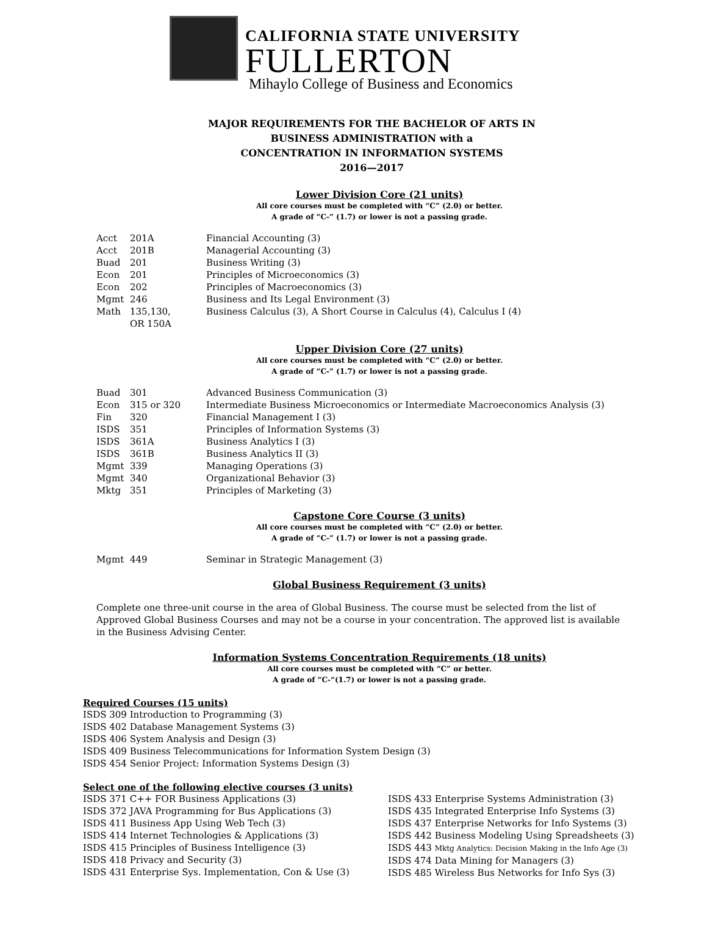CALIFORNIA STATE UNIVERSITY
FULLERTON
Mihaylo College of Business and Economics
MAJOR REQUIREMENTS FOR THE BACHELOR OF ARTS IN
BUSINESS ADMINISTRATION with a
CONCENTRATION IN INFORMATION SYSTEMS
2016—2017
Lower Division Core (21 units)
All core courses must be completed with “C” (2.0) or better.
A grade of “C-” (1.7) or lower is not a passing grade.
| Acct | 201A | Financial Accounting (3) |
| Acct | 201B | Managerial Accounting (3) |
| Buad | 201 | Business Writing (3) |
| Econ | 201 | Principles of Microeconomics (3) |
| Econ | 202 | Principles of Macroeconomics (3) |
| Mgmt | 246 | Business and Its Legal Environment (3) |
| Math | 135,130, OR 150A | Business Calculus (3), A Short Course in Calculus (4), Calculus I (4) |
Upper Division Core (27 units)
All core courses must be completed with “C” (2.0) or better.
A grade of “C-” (1.7) or lower is not a passing grade.
| Buad | 301 | Advanced Business Communication (3) |
| Econ | 315 or 320 | Intermediate Business Microeconomics or Intermediate Macroeconomics Analysis (3) |
| Fin | 320 | Financial Management I (3) |
| ISDS | 351 | Principles of Information Systems (3) |
| ISDS | 361A | Business Analytics I (3) |
| ISDS | 361B | Business Analytics II (3) |
| Mgmt | 339 | Managing Operations (3) |
| Mgmt | 340 | Organizational Behavior (3) |
| Mktg | 351 | Principles of Marketing (3) |
Capstone Core Course (3 units)
All core courses must be completed with “C” (2.0) or better.
A grade of “C-” (1.7) or lower is not a passing grade.
| Mgmt | 449 | Seminar in Strategic Management (3) |
Global Business Requirement (3 units)
Complete one three-unit course in the area of Global Business. The course must be selected from the list of Approved Global Business Courses and may not be a course in your concentration. The approved list is available in the Business Advising Center.
Information Systems Concentration Requirements (18 units)
All core courses must be completed with “C” or better.
A grade of “C-“(1.7) or lower is not a passing grade.
Required Courses (15 units)
ISDS 309 Introduction to Programming (3)
ISDS 402 Database Management Systems (3)
ISDS 406 System Analysis and Design (3)
ISDS 409 Business Telecommunications for Information System Design (3)
ISDS 454 Senior Project: Information Systems Design (3)
Select one of the following elective courses (3 units)
ISDS 371 C++ FOR Business Applications (3)
ISDS 372 JAVA Programming for Bus Applications (3)
ISDS 411 Business App Using Web Tech (3)
ISDS 414 Internet Technologies & Applications (3)
ISDS 415 Principles of Business Intelligence (3)
ISDS 418 Privacy and Security (3)
ISDS 431 Enterprise Sys. Implementation, Con & Use (3)
ISDS 433 Enterprise Systems Administration (3)
ISDS 435 Integrated Enterprise Info Systems (3)
ISDS 437 Enterprise Networks for Info Systems (3)
ISDS 442 Business Modeling Using Spreadsheets (3)
ISDS 443 Mktg Analytics: Decision Making in the Info Age (3)
ISDS 474 Data Mining for Managers (3)
ISDS 485 Wireless Bus Networks for Info Sys (3)